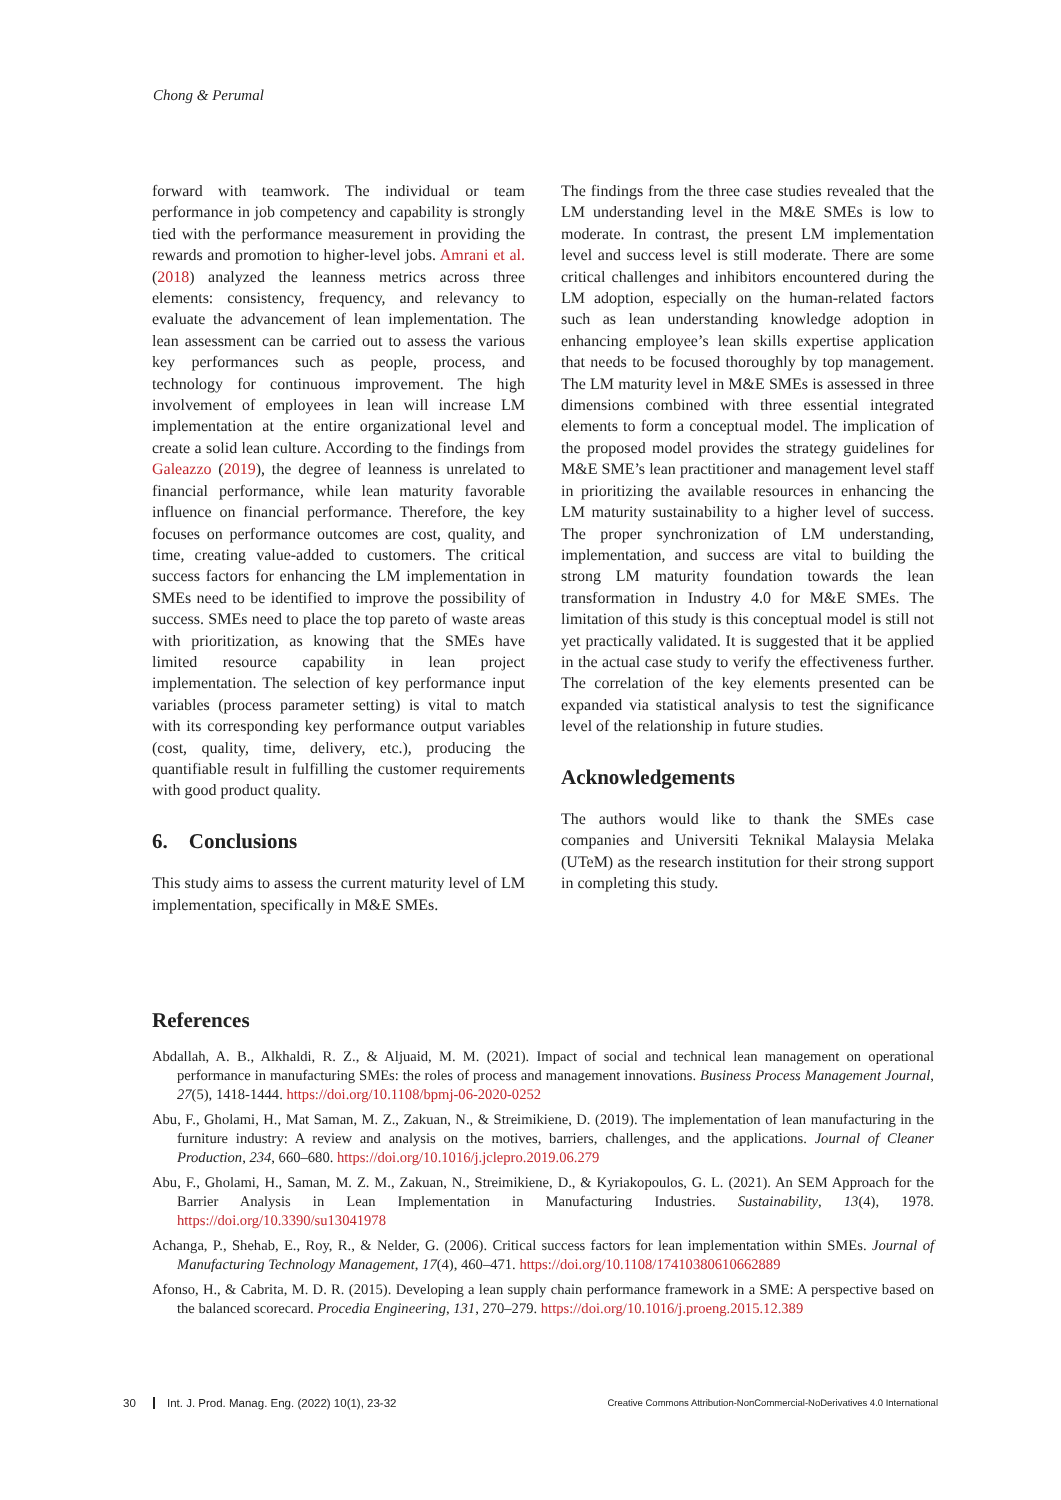Chong & Perumal
forward with teamwork. The individual or team performance in job competency and capability is strongly tied with the performance measurement in providing the rewards and promotion to higher-level jobs. Amrani et al. (2018) analyzed the leanness metrics across three elements: consistency, frequency, and relevancy to evaluate the advancement of lean implementation. The lean assessment can be carried out to assess the various key performances such as people, process, and technology for continuous improvement. The high involvement of employees in lean will increase LM implementation at the entire organizational level and create a solid lean culture. According to the findings from Galeazzo (2019), the degree of leanness is unrelated to financial performance, while lean maturity favorable influence on financial performance. Therefore, the key focuses on performance outcomes are cost, quality, and time, creating value-added to customers. The critical success factors for enhancing the LM implementation in SMEs need to be identified to improve the possibility of success. SMEs need to place the top pareto of waste areas with prioritization, as knowing that the SMEs have limited resource capability in lean project implementation. The selection of key performance input variables (process parameter setting) is vital to match with its corresponding key performance output variables (cost, quality, time, delivery, etc.), producing the quantifiable result in fulfilling the customer requirements with good product quality.
6. Conclusions
This study aims to assess the current maturity level of LM implementation, specifically in M&E SMEs.
The findings from the three case studies revealed that the LM understanding level in the M&E SMEs is low to moderate. In contrast, the present LM implementation level and success level is still moderate. There are some critical challenges and inhibitors encountered during the LM adoption, especially on the human-related factors such as lean understanding knowledge adoption in enhancing employee’s lean skills expertise application that needs to be focused thoroughly by top management. The LM maturity level in M&E SMEs is assessed in three dimensions combined with three essential integrated elements to form a conceptual model. The implication of the proposed model provides the strategy guidelines for M&E SME’s lean practitioner and management level staff in prioritizing the available resources in enhancing the LM maturity sustainability to a higher level of success. The proper synchronization of LM understanding, implementation, and success are vital to building the strong LM maturity foundation towards the lean transformation in Industry 4.0 for M&E SMEs. The limitation of this study is this conceptual model is still not yet practically validated. It is suggested that it be applied in the actual case study to verify the effectiveness further. The correlation of the key elements presented can be expanded via statistical analysis to test the significance level of the relationship in future studies.
Acknowledgements
The authors would like to thank the SMEs case companies and Universiti Teknikal Malaysia Melaka (UTeM) as the research institution for their strong support in completing this study.
References
Abdallah, A. B., Alkhaldi, R. Z., & Aljuaid, M. M. (2021). Impact of social and technical lean management on operational performance in manufacturing SMEs: the roles of process and management innovations. Business Process Management Journal, 27(5), 1418-1444. https://doi.org/10.1108/bpmj-06-2020-0252
Abu, F., Gholami, H., Mat Saman, M. Z., Zakuan, N., & Streimikiene, D. (2019). The implementation of lean manufacturing in the furniture industry: A review and analysis on the motives, barriers, challenges, and the applications. Journal of Cleaner Production, 234, 660–680. https://doi.org/10.1016/j.jclepro.2019.06.279
Abu, F., Gholami, H., Saman, M. Z. M., Zakuan, N., Streimikiene, D., & Kyriakopoulos, G. L. (2021). An SEM Approach for the Barrier Analysis in Lean Implementation in Manufacturing Industries. Sustainability, 13(4), 1978. https://doi.org/10.3390/su13041978
Achanga, P., Shehab, E., Roy, R., & Nelder, G. (2006). Critical success factors for lean implementation within SMEs. Journal of Manufacturing Technology Management, 17(4), 460–471. https://doi.org/10.1108/17410380610662889
Afonso, H., & Cabrita, M. D. R. (2015). Developing a lean supply chain performance framework in a SME: A perspective based on the balanced scorecard. Procedia Engineering, 131, 270–279. https://doi.org/10.1016/j.proeng.2015.12.389
30 Int. J. Prod. Manag. Eng. (2022) 10(1), 23-32
Creative Commons Attribution-NonCommercial-NoDerivatives 4.0 International